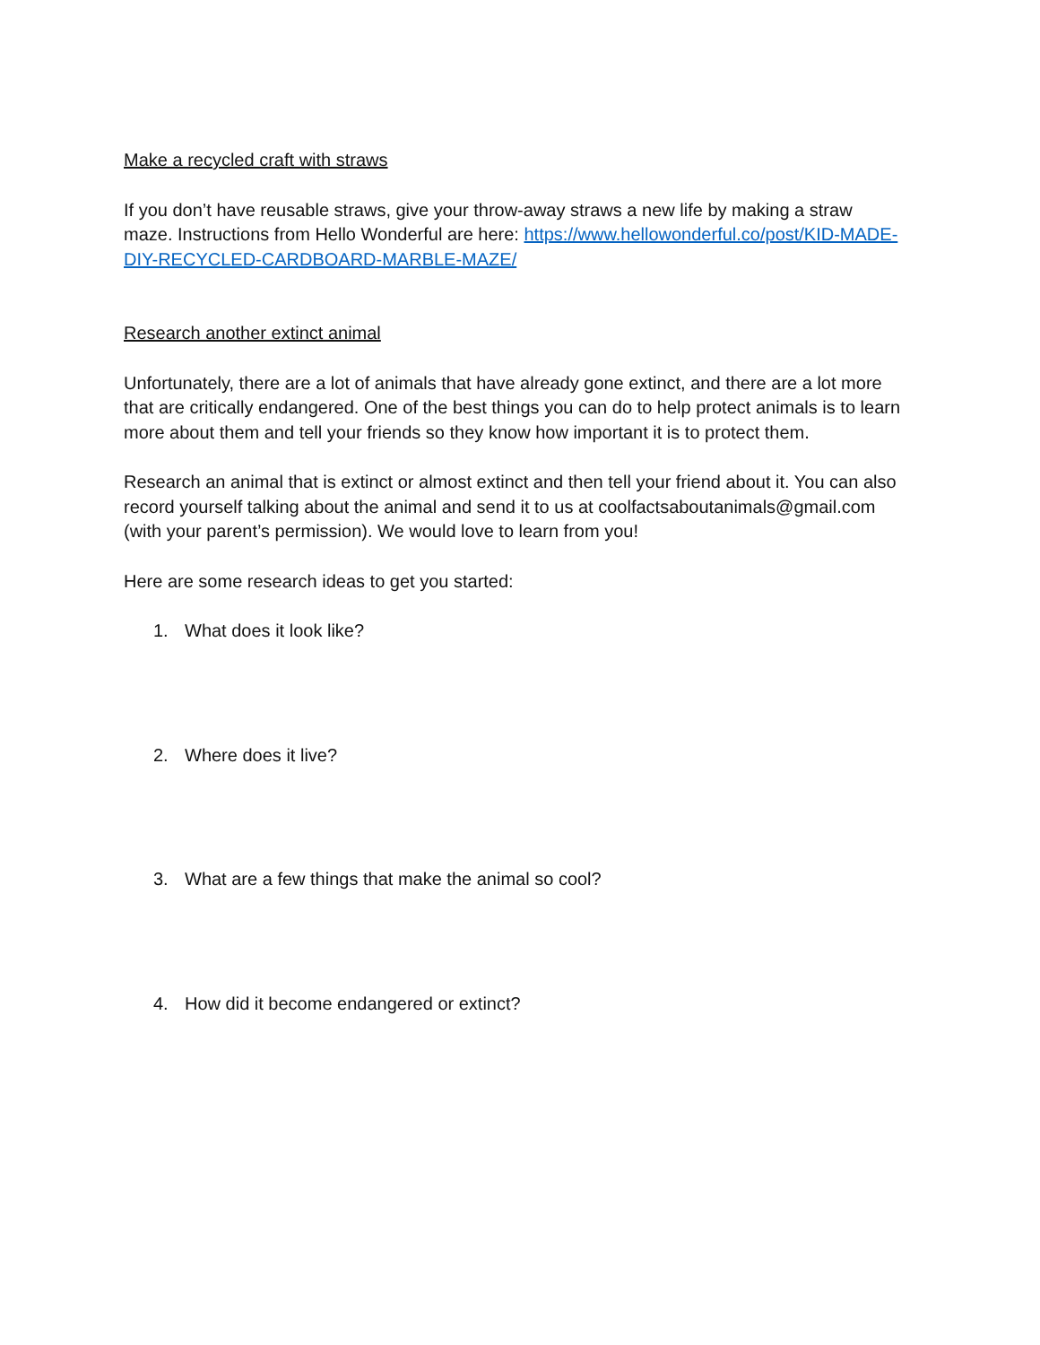Make a recycled craft with straws
If you don’t have reusable straws, give your throw-away straws a new life by making a straw maze. Instructions from Hello Wonderful are here: https://www.hellowonderful.co/post/KID-MADE-DIY-RECYCLED-CARDBOARD-MARBLE-MAZE/
Research another extinct animal
Unfortunately, there are a lot of animals that have already gone extinct, and there are a lot more that are critically endangered. One of the best things you can do to help protect animals is to learn more about them and tell your friends so they know how important it is to protect them.
Research an animal that is extinct or almost extinct and then tell your friend about it. You can also record yourself talking about the animal and send it to us at coolfactsaboutanimals@gmail.com (with your parent’s permission). We would love to learn from you!
Here are some research ideas to get you started:
1. What does it look like?
2. Where does it live?
3. What are a few things that make the animal so cool?
4. How did it become endangered or extinct?